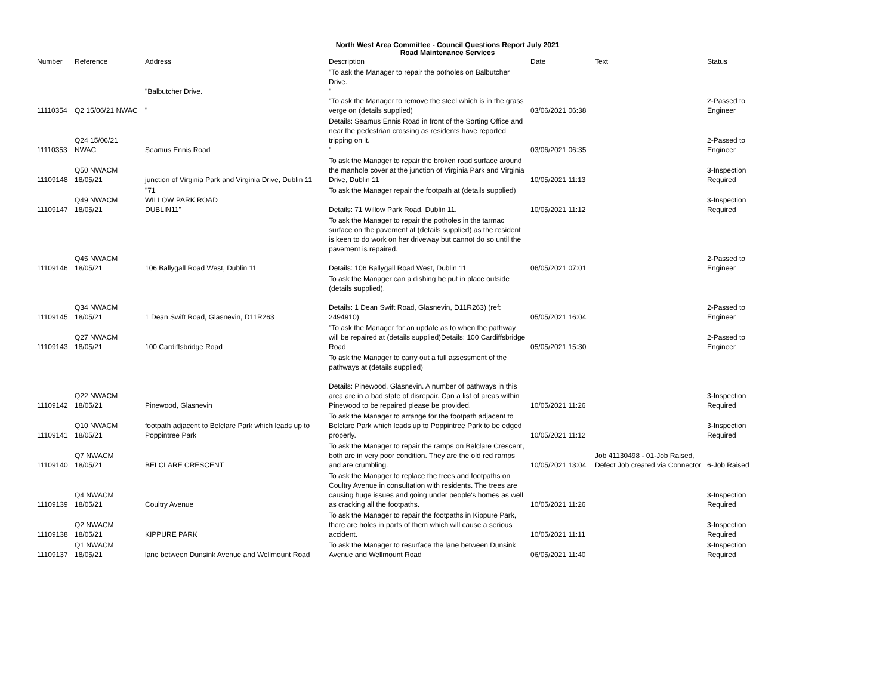North West Area Committee - Council Questions Report July 2021
Road Maintenance Services
| Number | Reference | Address | Description | Date | Text | Status |
| --- | --- | --- | --- | --- | --- | --- |
| 11110354 | Q2 15/06/21 NWAC | "Balbutcher Drive. " | "To ask the Manager to repair the potholes on Balbutcher Drive. " "To ask the Manager to remove the steel which is in the grass verge on (details supplied) | 03/06/2021 06:38 | | 2-Passed to Engineer |
| 11110353 | Q24 15/06/21 NWAC | Seamus Ennis Road | Details: Seamus Ennis Road in front of the Sorting Office and near the pedestrian crossing as residents have reported tripping on it. " | 03/06/2021 06:35 | | 2-Passed to Engineer |
| 11109148 | Q50 NWACM 18/05/21 | junction of Virginia Park and Virginia Drive, Dublin 11 | To ask the Manager to repair the broken road surface around the manhole cover at the junction of Virginia Park and Virginia Drive, Dublin 11 | 10/05/2021 11:13 | | 3-Inspection Required |
| 11109147 | Q49 NWACM 18/05/21 | "71 WILLOW PARK ROAD DUBLIN11" | To ask the Manager repair the footpath at (details supplied) Details: 71 Willow Park Road, Dublin 11. | 10/05/2021 11:12 | | 3-Inspection Required |
| 11109146 | Q45 NWACM 18/05/21 | 106 Ballygall Road West, Dublin 11 | To ask the Manager to repair the potholes in the tarmac surface on the pavement at (details supplied) as the resident is keen to do work on her driveway but cannot do so until the pavement is repaired. Details: 106 Ballygall Road West, Dublin 11 | 06/05/2021 07:01 | | 2-Passed to Engineer |
| 11109145 | Q34 NWACM 18/05/21 | 1 Dean Swift Road, Glasnevin, D11R263 | To ask the Manager can a dishing be put in place outside (details supplied). Details: 1 Dean Swift Road, Glasnevin, D11R263) (ref: 2494910) | 05/05/2021 16:04 | | 2-Passed to Engineer |
| 11109143 | Q27 NWACM 18/05/21 | 100 Cardiffsbridge Road | "To ask the Manager for an update as to when the pathway will be repaired at (details supplied)Details: 100 Cardiffsbridge Road | 05/05/2021 15:30 | | 2-Passed to Engineer |
| 11109142 | Q22 NWACM 18/05/21 | Pinewood, Glasnevin | To ask the Manager to carry out a full assessment of the pathways at (details supplied) Details: Pinewood, Glasnevin. A number of pathways in this area are in a bad state of disrepair. Can a list of areas within Pinewood to be repaired please be provided. | 10/05/2021 11:26 | | 3-Inspection Required |
| 11109141 | Q10 NWACM 18/05/21 | footpath adjacent to Belclare Park which leads up to Poppintree Park | To ask the Manager to arrange for the footpath adjacent to Belclare Park which leads up to Poppintree Park to be edged properly. | 10/05/2021 11:12 | | 3-Inspection Required |
| 11109140 | Q7 NWACM 18/05/21 | BELCLARE CRESCENT | To ask the Manager to repair the ramps on Belclare Crescent, both are in very poor condition. They are the old red ramps and are crumbling. | 10/05/2021 13:04 | Job 41130498 - 01-Job Raised, Defect Job created via Connector | 6-Job Raised |
| 11109139 | Q4 NWACM 18/05/21 | Coultry Avenue | To ask the Manager to replace the trees and footpaths on Coultry Avenue in consultation with residents. The trees are causing huge issues and going under people's homes as well as cracking all the footpaths. | 10/05/2021 11:26 | | 3-Inspection Required |
| 11109138 | Q2 NWACM 18/05/21 | KIPPURE PARK | To ask the Manager to repair the footpaths in Kippure Park, there are holes in parts of them which will cause a serious accident. | 10/05/2021 11:11 | | 3-Inspection Required |
| 11109137 | Q1 NWACM 18/05/21 | lane between Dunsink Avenue and Wellmount Road | To ask the Manager to resurface the lane between Dunsink Avenue and Wellmount Road | 06/05/2021 11:40 | | 3-Inspection Required |